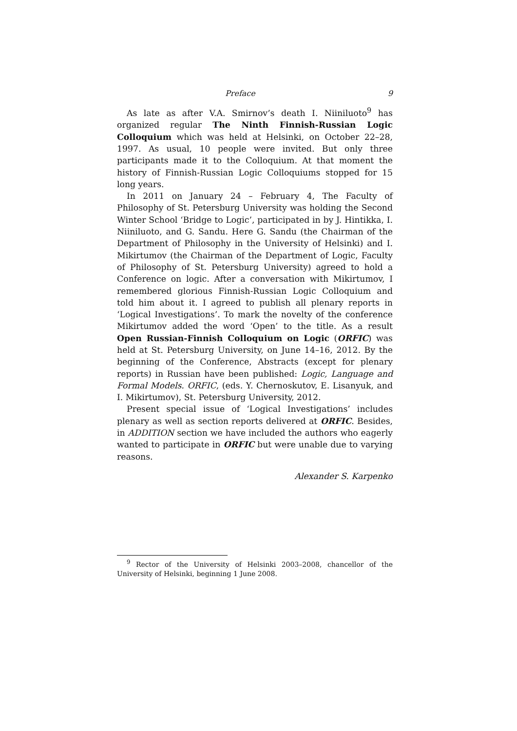Preface 9
As late as after V.A. Smirnov’s death I. Niiniluoto<sup>9</sup> has organized regular The Ninth Finnish-Russian Logic Colloquium which was held at Helsinki, on October 22–28, 1997. As usual, 10 people were invited. But only three participants made it to the Colloquium. At that moment the history of Finnish-Russian Logic Colloquiums stopped for 15 long years.
In 2011 on January 24 – February 4, The Faculty of Philosophy of St. Petersburg University was holding the Second Winter School ‘Bridge to Logic’, participated in by J. Hintikka, I. Niiniluoto, and G. Sandu. Here G. Sandu (the Chairman of the Department of Philosophy in the University of Helsinki) and I. Mikirtumov (the Chairman of the Department of Logic, Faculty of Philosophy of St. Petersburg University) agreed to hold a Conference on logic. After a conversation with Mikirtumov, I remembered glorious Finnish-Russian Logic Colloquium and told him about it. I agreed to publish all plenary reports in ‘Logical Investigations’. To mark the novelty of the conference Mikirtumov added the word ‘Open’ to the title. As a result Open Russian-Finnish Colloquium on Logic (ORFIC) was held at St. Petersburg University, on June 14–16, 2012. By the beginning of the Conference, Abstracts (except for plenary reports) in Russian have been published: Logic, Language and Formal Models. ORFIC, (eds. Y. Chernoskutov, E. Lisanyuk, and I. Mikirtumov), St. Petersburg University, 2012.
Present special issue of ‘Logical Investigations’ includes plenary as well as section reports delivered at ORFIC. Besides, in ADDITION section we have included the authors who eagerly wanted to participate in ORFIC but were unable due to varying reasons.
Alexander S. Karpenko
<sup>9</sup> Rector of the University of Helsinki 2003–2008, chancellor of the University of Helsinki, beginning 1 June 2008.